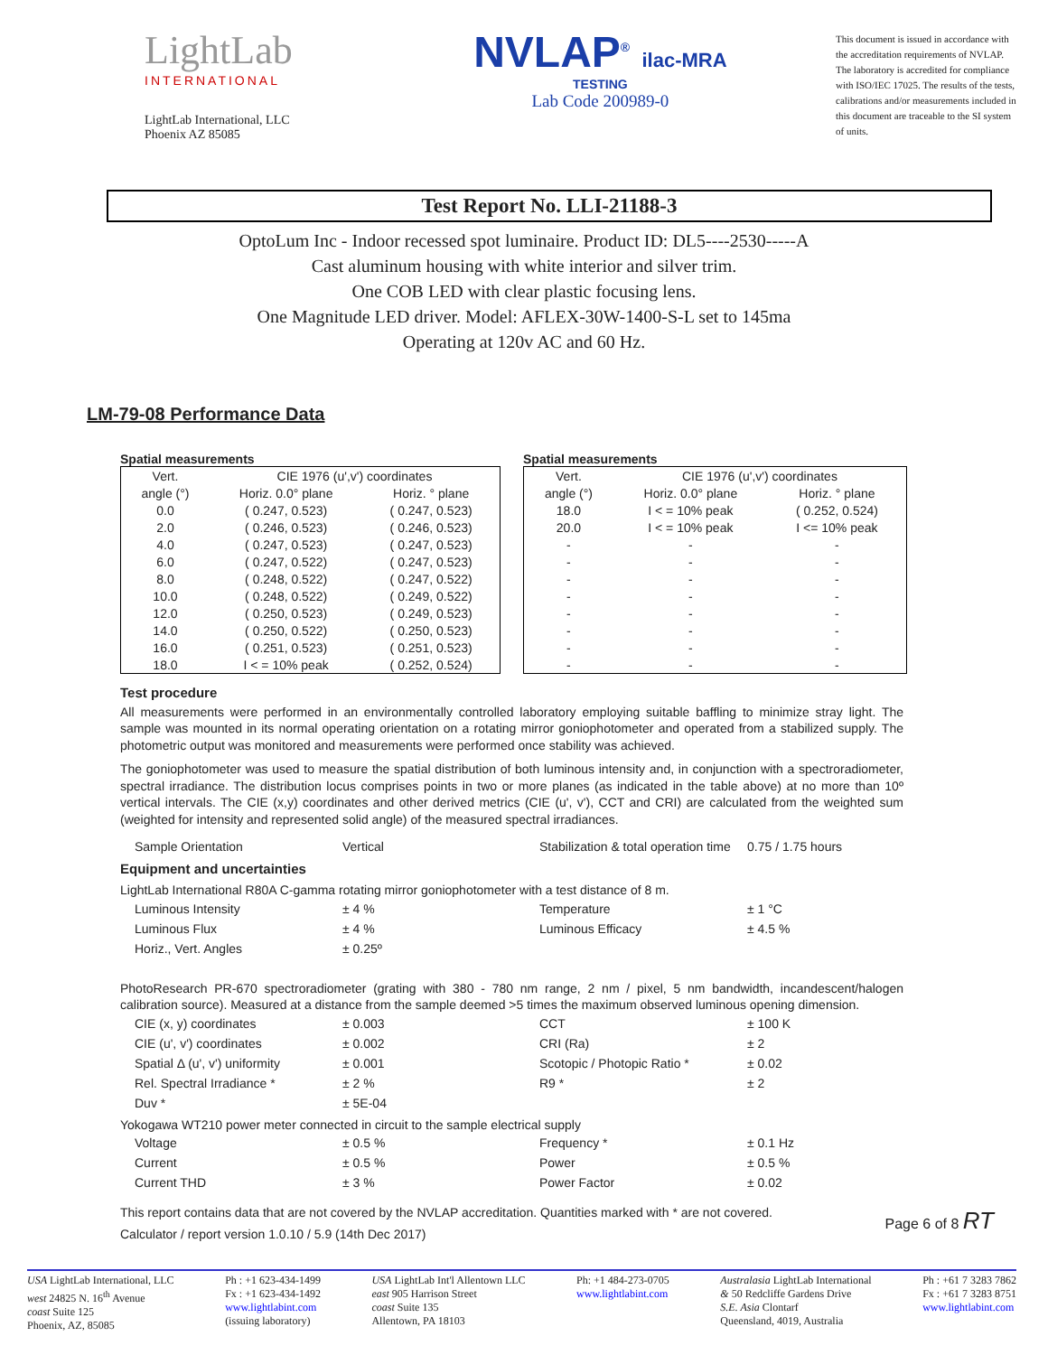LightLab
INTERNATIONAL
LightLab International, LLC
Phoenix AZ 85085
NVLAP<sup>®</sup> ilac-MRA
TESTING
Lab Code 200989-0
This document is issued in accordance with the accreditation requirements of NVLAP. The laboratory is accredited for compliance with ISO/IEC 17025. The results of the tests, calibrations and/or measurements included in this document are traceable to the SI system of units.
Test Report No. LLI-21188-3
OptoLum Inc - Indoor recessed spot luminaire. Product ID: DL5----2530-----A
Cast aluminum housing with white interior and silver trim.
One COB LED with clear plastic focusing lens.
One Magnitude LED driver. Model: AFLEX-30W-1400-S-L set to 145ma
Operating at 120v AC and 60 Hz.
LM-79-08 Performance Data
Spatial measurements
| Vert. | CIE 1976 (u',v') coordinates | |
| --- | --- | --- |
| angle (°) | Horiz. 0.0° plane | Horiz. ° plane |
| 0.0 | ( 0.247, 0.523) | ( 0.247, 0.523) |
| 2.0 | ( 0.246, 0.523) | ( 0.246, 0.523) |
| 4.0 | ( 0.247, 0.523) | ( 0.247, 0.523) |
| 6.0 | ( 0.247, 0.522) | ( 0.247, 0.523) |
| 8.0 | ( 0.248, 0.522) | ( 0.247, 0.522) |
| 10.0 | ( 0.248, 0.522) | ( 0.249, 0.522) |
| 12.0 | ( 0.250, 0.523) | ( 0.249, 0.523) |
| 14.0 | ( 0.250, 0.522) | ( 0.250, 0.523) |
| 16.0 | ( 0.251, 0.523) | ( 0.251, 0.523) |
| 18.0 | I < = 10% peak | ( 0.252, 0.524) |
Spatial measurements
| Vert. | CIE 1976 (u',v') coordinates | |
| --- | --- | --- |
| angle (°) | Horiz. 0.0° plane | Horiz. ° plane |
| 18.0 | I < = 10% peak | ( 0.252, 0.524) |
| 20.0 | I < = 10% peak | I <= 10% peak |
| - | - | - |
| - | - | - |
| - | - | - |
| - | - | - |
| - | - | - |
| - | - | - |
| - | - | - |
| - | - | - |
Test procedure
All measurements were performed in an environmentally controlled laboratory employing suitable baffling to minimize stray light. The sample was mounted in its normal operating orientation on a rotating mirror goniophotometer and operated from a stabilized supply. The photometric output was monitored and measurements were performed once stability was achieved.
The goniophotometer was used to measure the spatial distribution of both luminous intensity and, in conjunction with a spectroradiometer, spectral irradiance. The distribution locus comprises points in two or more planes (as indicated in the table above) at no more than 10º vertical intervals. The CIE (x,y) coordinates and other derived metrics (CIE (u', v'), CCT and CRI) are calculated from the weighted sum (weighted for intensity and represented solid angle) of the measured spectral irradiances.
Sample Orientation Vertical Stabilization & total operation time 0.75 / 1.75 hours
Equipment and uncertainties
LightLab International R80A C-gamma rotating mirror goniophotometer with a test distance of 8 m.
Luminous Intensity ± 4 % Temperature ± 1 °C Luminous Flux ± 4 % Luminous Efficacy ± 4.5 % Horiz., Vert. Angles ± 0.25º
PhotoResearch PR-670 spectroradiometer (grating with 380 - 780 nm range, 2 nm / pixel, 5 nm bandwidth, incandescent/halogen calibration source). Measured at a distance from the sample deemed >5 times the maximum observed luminous opening dimension.
CIE (x, y) coordinates ± 0.003 CCT ± 100 K CIE (u', v') coordinates ± 0.002 CRI (Ra) ± 2 Spatial Δ (u', v') uniformity ± 0.001 Scotopic / Photopic Ratio * ± 0.02 Rel. Spectral Irradiance * ± 2 % R9 * ± 2 Duv * ± 5E-04
Yokogawa WT210 power meter connected in circuit to the sample electrical supply
Voltage ± 0.5 % Frequency * ± 0.1 Hz Current ± 0.5 % Power ± 0.5 % Current THD ± 3 % Power Factor ± 0.02
This report contains data that are not covered by the NVLAP accreditation. Quantities marked with * are not covered.
Calculator / report version 1.0.10 / 5.9 (14th Dec 2017)
Page 6 of 8 RT
USA LightLab International, LLC
west 24825 N. 16<sup>th</sup> Avenue
coast Suite 125
Phoenix, AZ, 85085
Ph : +1 623-434-1499
Fx : +1 623-434-1492
www.lightlabint.com
(issuing laboratory)
USA LightLab Int'l Allentown LLC
east 905 Harrison Street
coast Suite 135
Allentown, PA 18103
Ph: +1 484-273-0705
www.lightlabint.com
Australasia LightLab International
& 50 Redcliffe Gardens Drive
S.E. Asia Clontarf
Queensland, 4019, Australia
Ph : +61 7 3283 7862
Fx : +61 7 3283 8751
www.lightlabint.com